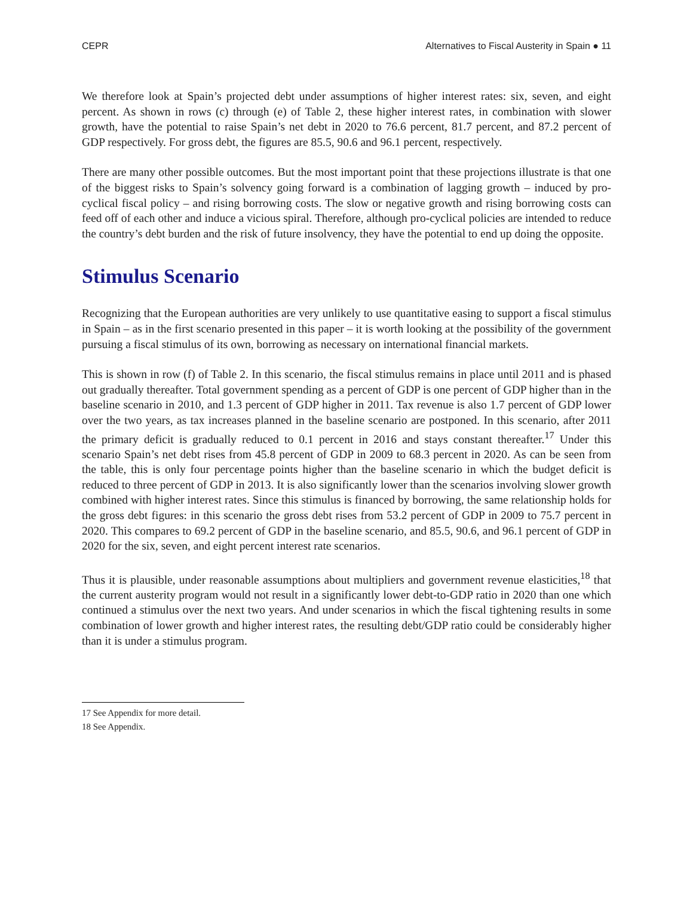CEPR Alternatives to Fiscal Austerity in Spain ● 11
We therefore look at Spain’s projected debt under assumptions of higher interest rates: six, seven, and eight percent. As shown in rows (c) through (e) of Table 2, these higher interest rates, in combination with slower growth, have the potential to raise Spain’s net debt in 2020 to 76.6 percent, 81.7 percent, and 87.2 percent of GDP respectively. For gross debt, the figures are 85.5, 90.6 and 96.1 percent, respectively.
There are many other possible outcomes. But the most important point that these projections illustrate is that one of the biggest risks to Spain’s solvency going forward is a combination of lagging growth – induced by pro-cyclical fiscal policy – and rising borrowing costs. The slow or negative growth and rising borrowing costs can feed off of each other and induce a vicious spiral. Therefore, although pro-cyclical policies are intended to reduce the country’s debt burden and the risk of future insolvency, they have the potential to end up doing the opposite.
Stimulus Scenario
Recognizing that the European authorities are very unlikely to use quantitative easing to support a fiscal stimulus in Spain – as in the first scenario presented in this paper – it is worth looking at the possibility of the government pursuing a fiscal stimulus of its own, borrowing as necessary on international financial markets.
This is shown in row (f) of Table 2. In this scenario, the fiscal stimulus remains in place until 2011 and is phased out gradually thereafter. Total government spending as a percent of GDP is one percent of GDP higher than in the baseline scenario in 2010, and 1.3 percent of GDP higher in 2011. Tax revenue is also 1.7 percent of GDP lower over the two years, as tax increases planned in the baseline scenario are postponed. In this scenario, after 2011 the primary deficit is gradually reduced to 0.1 percent in 2016 and stays constant thereafter.<sup>17</sup> Under this scenario Spain’s net debt rises from 45.8 percent of GDP in 2009 to 68.3 percent in 2020. As can be seen from the table, this is only four percentage points higher than the baseline scenario in which the budget deficit is reduced to three percent of GDP in 2013. It is also significantly lower than the scenarios involving slower growth combined with higher interest rates. Since this stimulus is financed by borrowing, the same relationship holds for the gross debt figures: in this scenario the gross debt rises from 53.2 percent of GDP in 2009 to 75.7 percent in 2020. This compares to 69.2 percent of GDP in the baseline scenario, and 85.5, 90.6, and 96.1 percent of GDP in 2020 for the six, seven, and eight percent interest rate scenarios.
Thus it is plausible, under reasonable assumptions about multipliers and government revenue elasticities,<sup>18</sup> that the current austerity program would not result in a significantly lower debt-to-GDP ratio in 2020 than one which continued a stimulus over the next two years. And under scenarios in which the fiscal tightening results in some combination of lower growth and higher interest rates, the resulting debt/GDP ratio could be considerably higher than it is under a stimulus program.
17 See Appendix for more detail.
18 See Appendix.